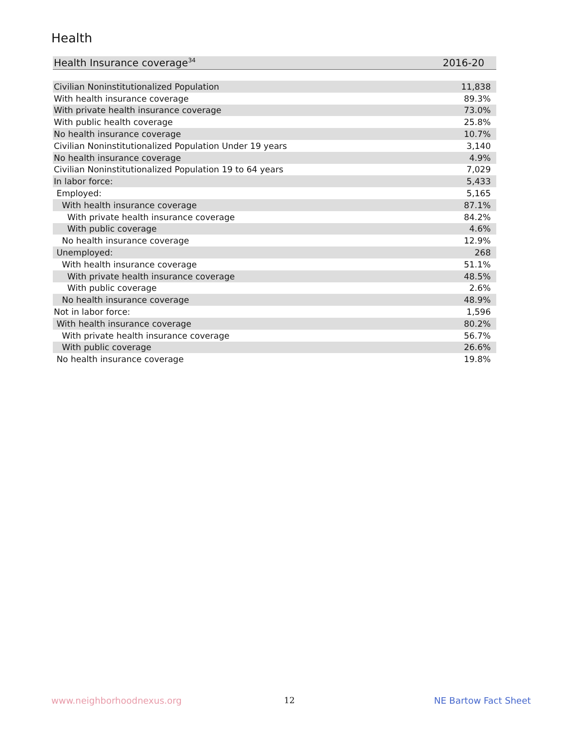Health
| Health Insurance coverage<sup>34</sup> | 2016-20 |
| --- | --- |
| Civilian Noninstitutionalized Population | 11,838 |
| With health insurance coverage | 89.3% |
| With private health insurance coverage | 73.0% |
| With public health coverage | 25.8% |
| No health insurance coverage | 10.7% |
| Civilian Noninstitutionalized Population Under 19 years | 3,140 |
| No health insurance coverage | 4.9% |
| Civilian Noninstitutionalized Population 19 to 64 years | 7,029 |
| In labor force: | 5,433 |
| Employed: | 5,165 |
| With health insurance coverage | 87.1% |
| With private health insurance coverage | 84.2% |
| With public coverage | 4.6% |
| No health insurance coverage | 12.9% |
| Unemployed: | 268 |
| With health insurance coverage | 51.1% |
| With private health insurance coverage | 48.5% |
| With public coverage | 2.6% |
| No health insurance coverage | 48.9% |
| Not in labor force: | 1,596 |
| With health insurance coverage | 80.2% |
| With private health insurance coverage | 56.7% |
| With public coverage | 26.6% |
| No health insurance coverage | 19.8% |
www.neighborhoodnexus.org 12 NE Bartow Fact Sheet